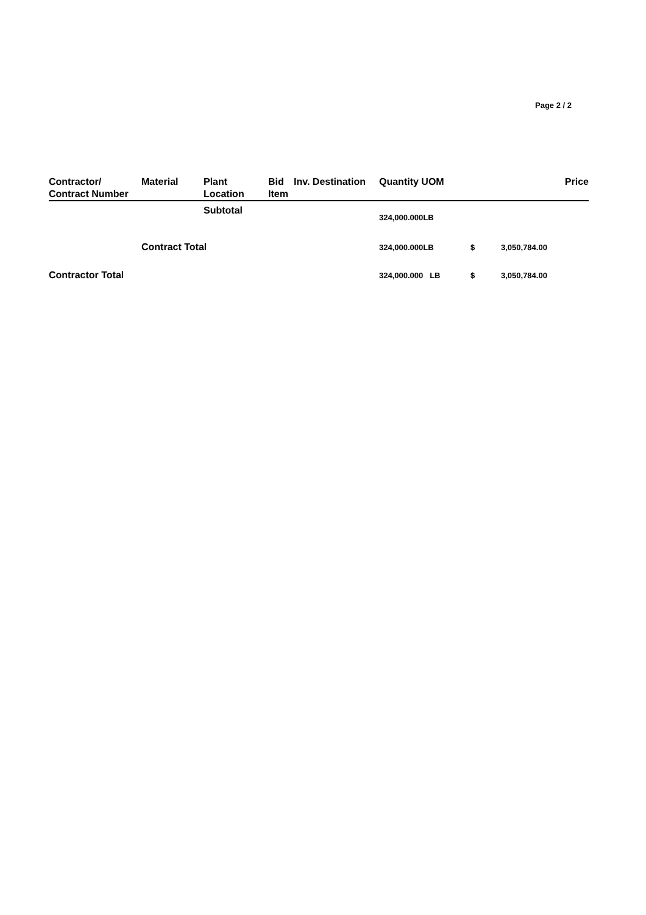Page 2 / 2
| Contractor/ Contract Number | Material | Plant Location | Bid Item | Inv. Destination | Quantity UOM | | Price |
| --- | --- | --- | --- | --- | --- | --- | --- |
| | | Subtotal | | | 324,000.000LB | | |
| | Contract Total | | | | 324,000.000LB | $ | 3,050,784.00 |
| Contractor Total | | | | | 324,000.000 LB | $ | 3,050,784.00 |